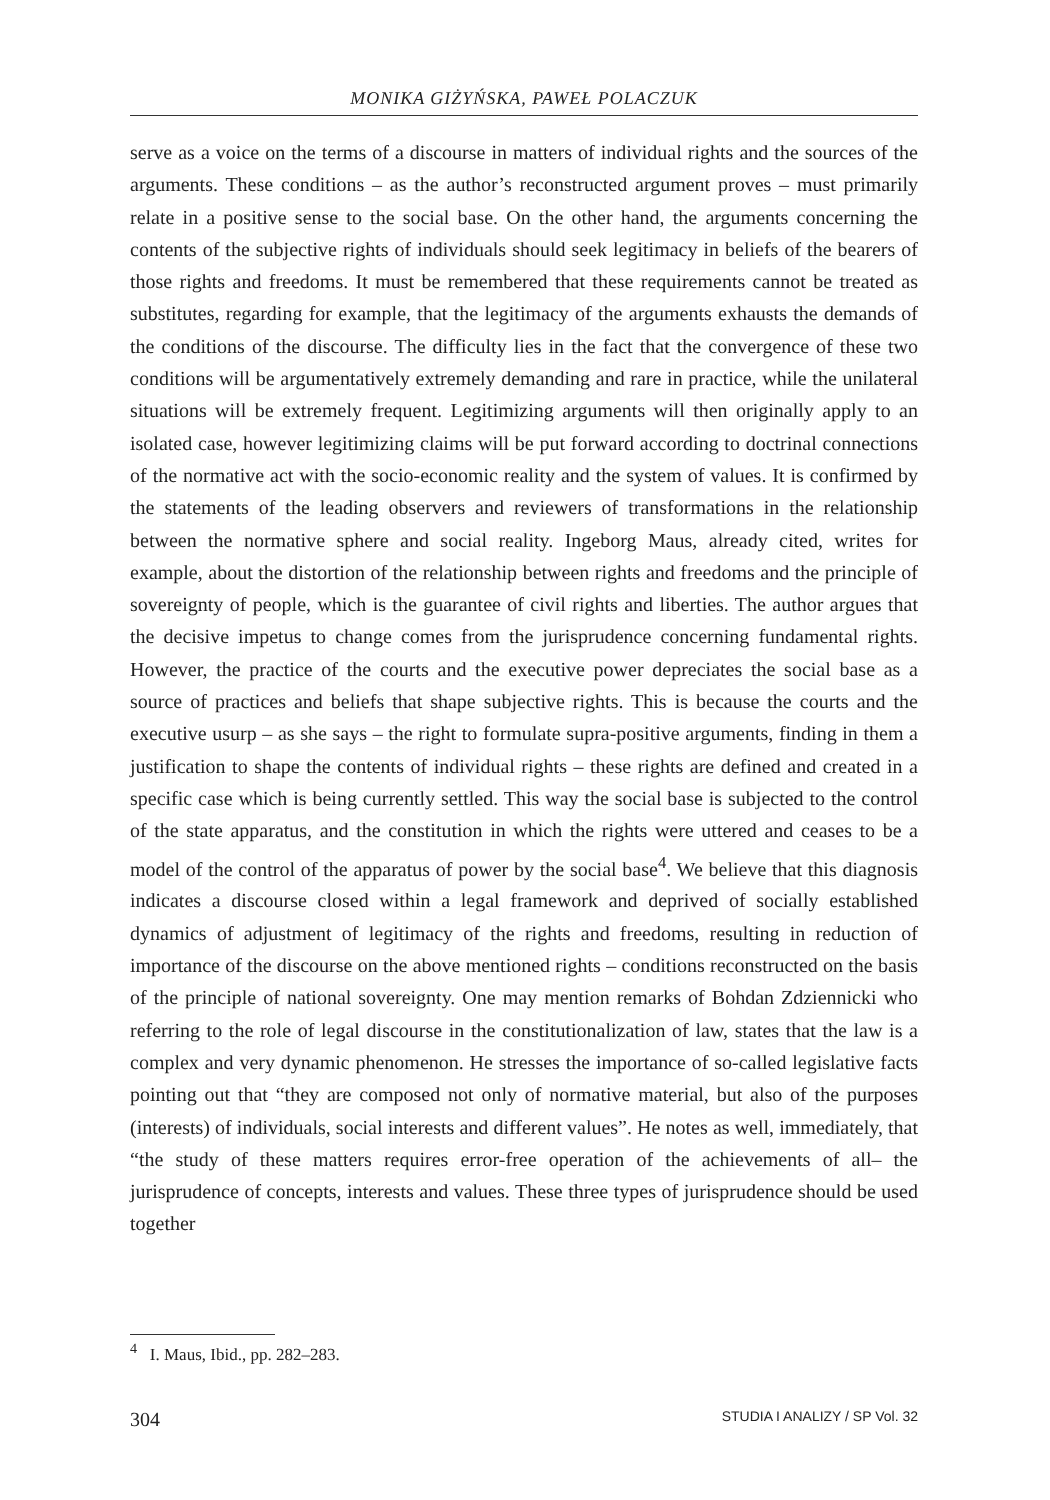MONIKA GIŻYŃSKA, PAWEŁ POLACZUK
serve as a voice on the terms of a discourse in matters of individual rights and the sources of the arguments. These conditions – as the author’s reconstructed argument proves – must primarily relate in a positive sense to the social base. On the other hand, the arguments concerning the contents of the subjective rights of individuals should seek legitimacy in beliefs of the bearers of those rights and freedoms. It must be remembered that these requirements cannot be treated as substitutes, regarding for example, that the legitimacy of the arguments exhausts the demands of the conditions of the discourse. The difficulty lies in the fact that the convergence of these two conditions will be argumentatively extremely demanding and rare in practice, while the unilateral situations will be extremely frequent. Legitimizing arguments will then originally apply to an isolated case, however legitimizing claims will be put forward according to doctrinal connections of the normative act with the socio-economic reality and the system of values. It is confirmed by the statements of the leading observers and reviewers of transformations in the relationship between the normative sphere and social reality. Ingeborg Maus, already cited, writes for example, about the distortion of the relationship between rights and freedoms and the principle of sovereignty of people, which is the guarantee of civil rights and liberties. The author argues that the decisive impetus to change comes from the jurisprudence concerning fundamental rights. However, the practice of the courts and the executive power depreciates the social base as a source of practices and beliefs that shape subjective rights. This is because the courts and the executive usurp – as she says – the right to formulate supra-positive arguments, finding in them a justification to shape the contents of individual rights – these rights are defined and created in a specific case which is being currently settled. This way the social base is subjected to the control of the state apparatus, and the constitution in which the rights were uttered and ceases to be a model of the control of the apparatus of power by the social base<sup>4</sup>. We believe that this diagnosis indicates a discourse closed within a legal framework and deprived of socially established dynamics of adjustment of legitimacy of the rights and freedoms, resulting in reduction of importance of the discourse on the above mentioned rights – conditions reconstructed on the basis of the principle of national sovereignty. One may mention remarks of Bohdan Zdziennicki who referring to the role of legal discourse in the constitutionalization of law, states that the law is a complex and very dynamic phenomenon. He stresses the importance of so-called legislative facts pointing out that “they are composed not only of normative material, but also of the purposes (interests) of individuals, social interests and different values”. He notes as well, immediately, that “the study of these matters requires error-free operation of the achievements of all– the jurisprudence of concepts, interests and values. These three types of jurisprudence should be used together
<sup>4</sup> I. Maus, Ibid., pp. 282–283.
304 STUDIA I ANALIZY / SP Vol. 32